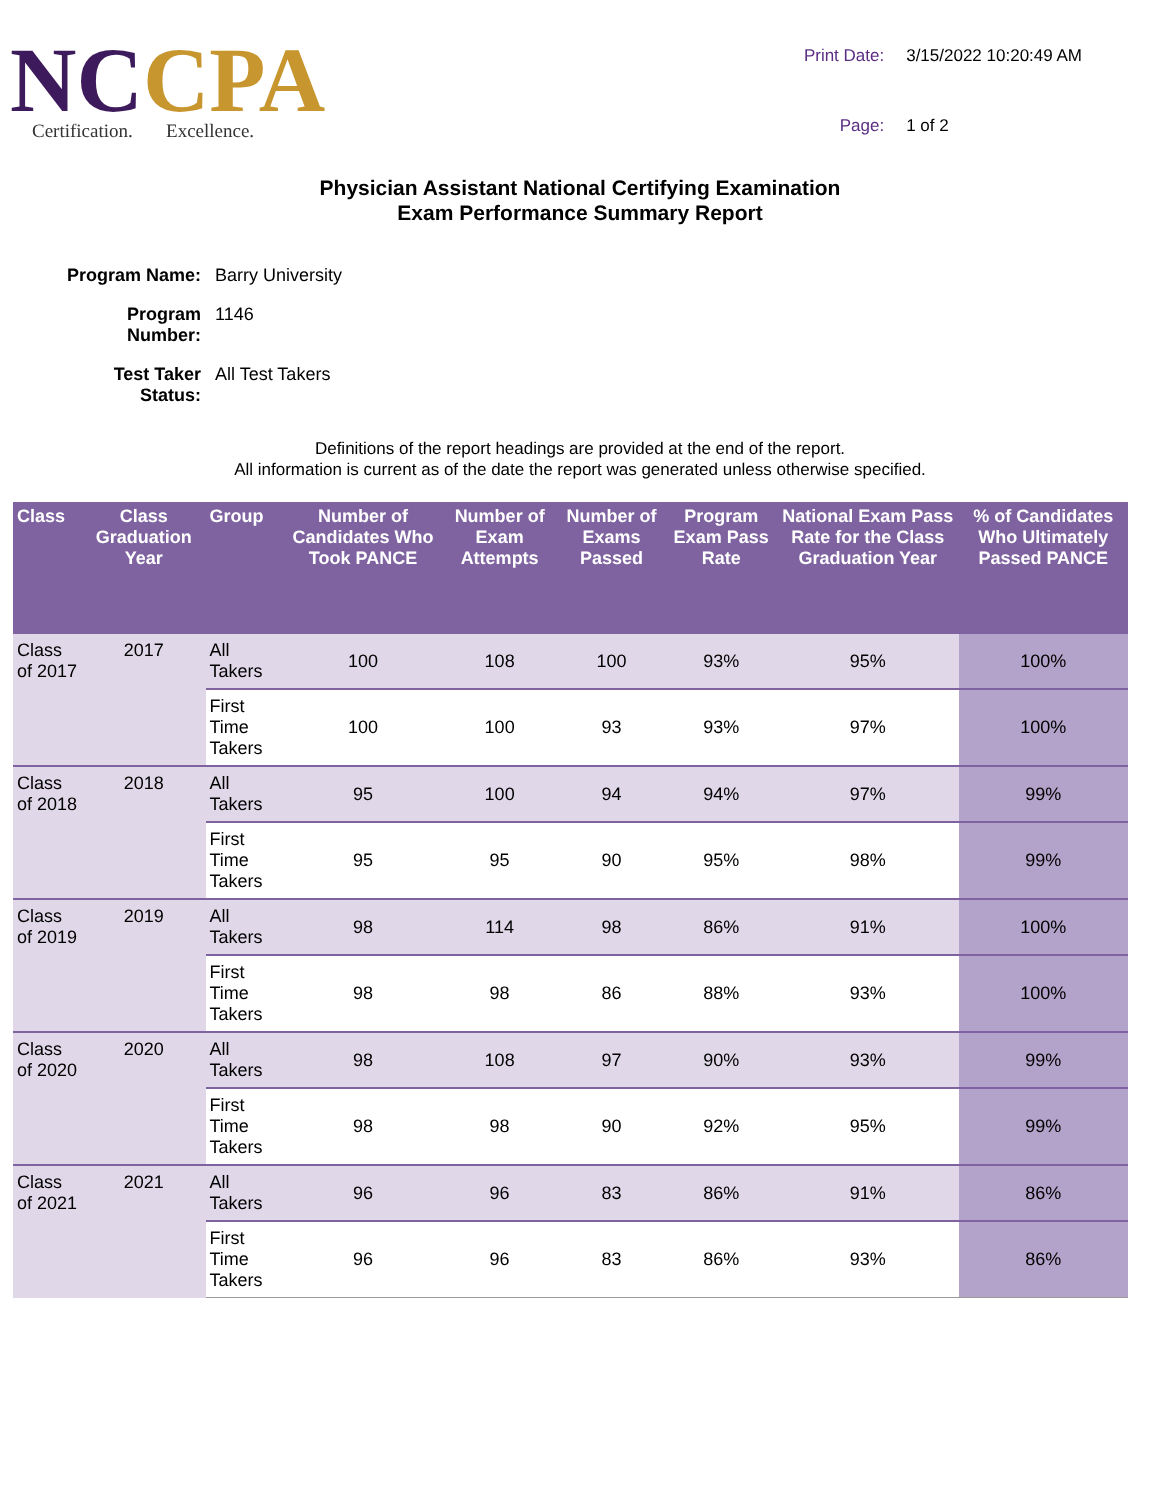NCCPA
Certification. Excellence.
Print Date:
3/15/2022 10:20:49 AM
Page:
1 of 2
Physician Assistant National Certifying Examination
Exam Performance Summary Report
Program Name:
Barry University
Program Number:
1146
Test Taker Status:
All Test Takers
Definitions of the report headings are provided at the end of the report.
All information is current as of the date the report was generated unless otherwise specified.
| Class | Class Graduation Year | Group | Number of Candidates Who Took PANCE | Number of Exam Attempts | Number of Exams Passed | Program Exam Pass Rate | National Exam Pass Rate for the Class Graduation Year | % of Candidates Who Ultimately Passed PANCE |
| --- | --- | --- | --- | --- | --- | --- | --- | --- |
| Class of 2017 | 2017 | All Takers | 100 | 108 | 100 | 93% | 95% | 100% |
| | | First Time Takers | 100 | 100 | 93 | 93% | 97% | 100% |
| Class of 2018 | 2018 | All Takers | 95 | 100 | 94 | 94% | 97% | 99% |
| | | First Time Takers | 95 | 95 | 90 | 95% | 98% | 99% |
| Class of 2019 | 2019 | All Takers | 98 | 114 | 98 | 86% | 91% | 100% |
| | | First Time Takers | 98 | 98 | 86 | 88% | 93% | 100% |
| Class of 2020 | 2020 | All Takers | 98 | 108 | 97 | 90% | 93% | 99% |
| | | First Time Takers | 98 | 98 | 90 | 92% | 95% | 99% |
| Class of 2021 | 2021 | All Takers | 96 | 96 | 83 | 86% | 91% | 86% |
| | | First Time Takers | 96 | 96 | 83 | 86% | 93% | 86% |